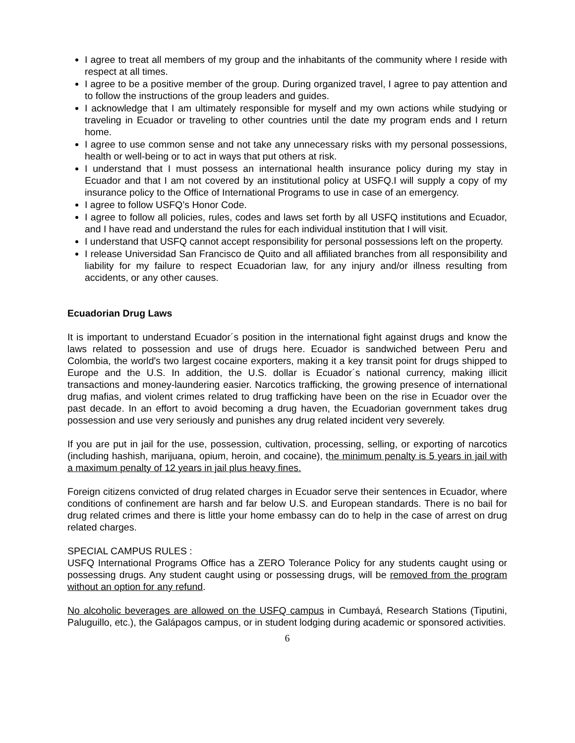I agree to treat all members of my group and the inhabitants of the community where I reside with respect at all times.
I agree to be a positive member of the group. During organized travel, I agree to pay attention and to follow the instructions of the group leaders and guides.
I acknowledge that I am ultimately responsible for myself and my own actions while studying or traveling in Ecuador or traveling to other countries until the date my program ends and I return home.
I agree to use common sense and not take any unnecessary risks with my personal possessions, health or well-being or to act in ways that put others at risk.
I understand that I must possess an international health insurance policy during my stay in Ecuador and that I am not covered by an institutional policy at USFQ.I will supply a copy of my insurance policy to the Office of International Programs to use in case of an emergency.
I agree to follow USFQ’s Honor Code.
I agree to follow all policies, rules, codes and laws set forth by all USFQ institutions and Ecuador, and I have read and understand the rules for each individual institution that I will visit.
I understand that USFQ cannot accept responsibility for personal possessions left on the property.
I release Universidad San Francisco de Quito and all affiliated branches from all responsibility and liability for my failure to respect Ecuadorian law, for any injury and/or illness resulting from accidents, or any other causes.
Ecuadorian Drug Laws
It is important to understand Ecuador´s position in the international fight against drugs and know the laws related to possession and use of drugs here. Ecuador is sandwiched between Peru and Colombia, the world's two largest cocaine exporters, making it a key transit point for drugs shipped to Europe and the U.S. In addition, the U.S. dollar is Ecuador´s national currency, making illicit transactions and money-laundering easier. Narcotics trafficking, the growing presence of international drug mafias, and violent crimes related to drug trafficking have been on the rise in Ecuador over the past decade. In an effort to avoid becoming a drug haven, the Ecuadorian government takes drug possession and use very seriously and punishes any drug related incident very severely.
If you are put in jail for the use, possession, cultivation, processing, selling, or exporting of narcotics (including hashish, marijuana, opium, heroin, and cocaine), the minimum penalty is 5 years in jail with a maximum penalty of 12 years in jail plus heavy fines.
Foreign citizens convicted of drug related charges in Ecuador serve their sentences in Ecuador, where conditions of confinement are harsh and far below U.S. and European standards. There is no bail for drug related crimes and there is little your home embassy can do to help in the case of arrest on drug related charges.
SPECIAL CAMPUS RULES :
USFQ International Programs Office has a ZERO Tolerance Policy for any students caught using or possessing drugs. Any student caught using or possessing drugs, will be removed from the program without an option for any refund.
No alcoholic beverages are allowed on the USFQ campus in Cumbayá, Research Stations (Tiputini, Paluguillo, etc.), the Galápagos campus, or in student lodging during academic or sponsored activities.
6